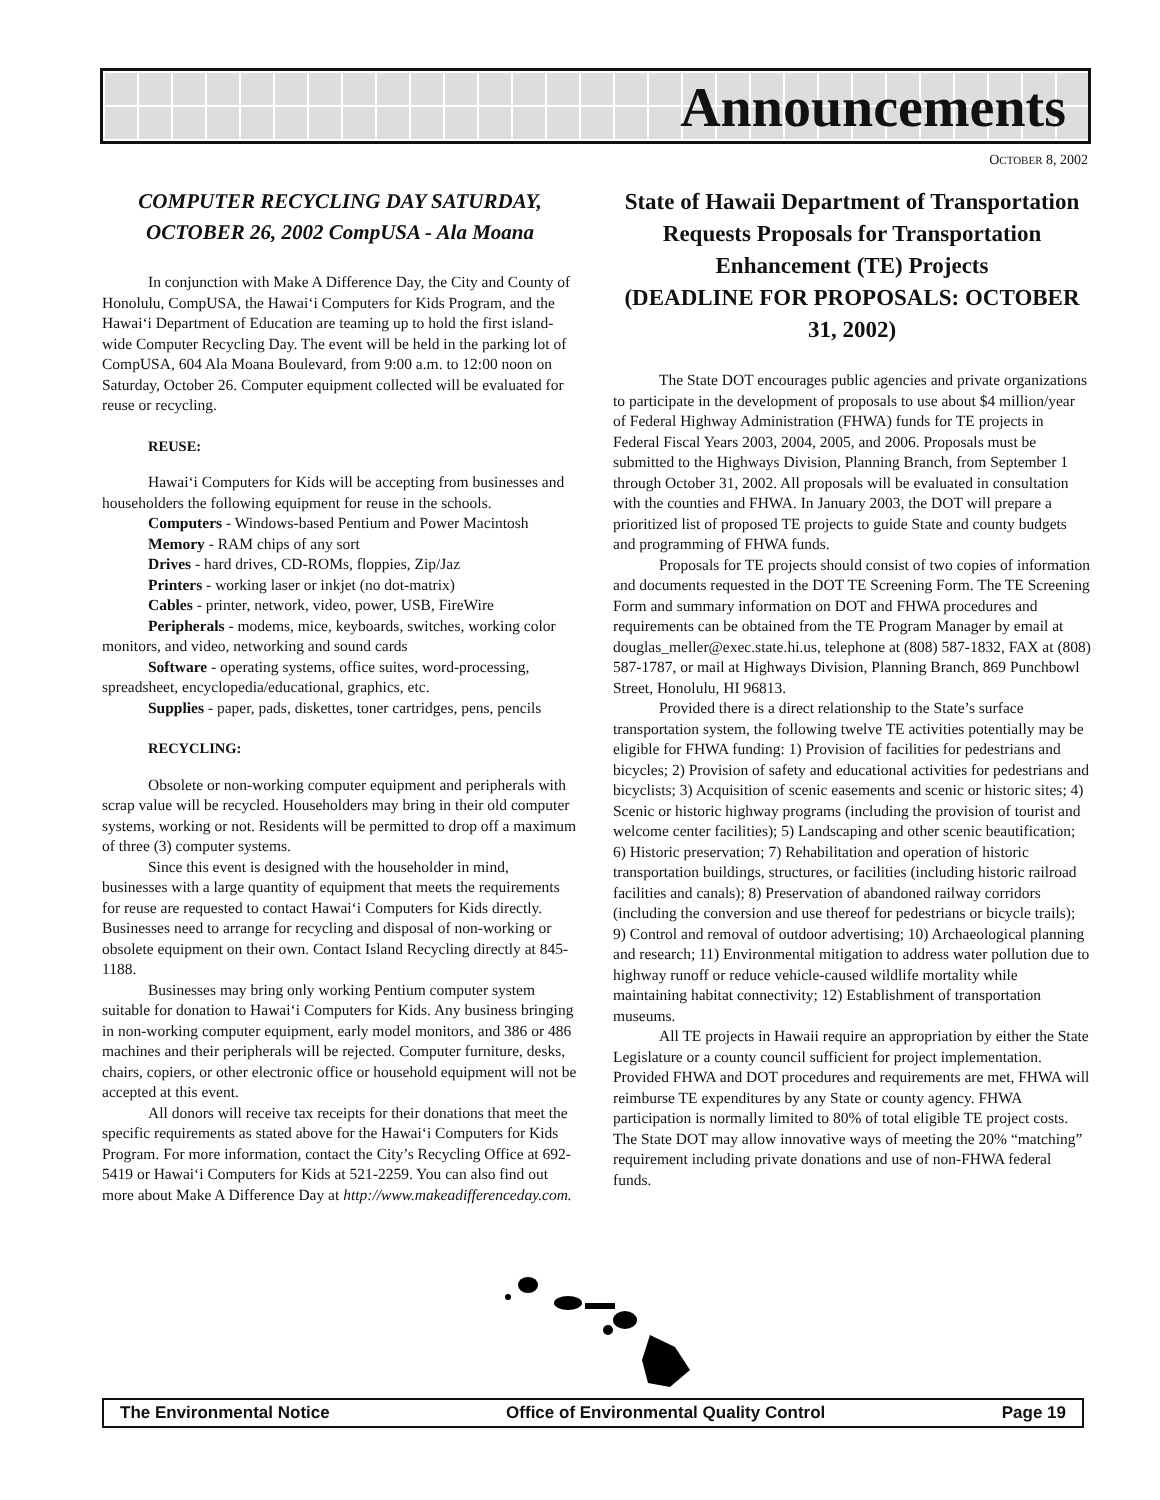Announcements
OCTOBER 8, 2002
COMPUTER RECYCLING DAY SATURDAY, OCTOBER 26, 2002 CompUSA - Ala Moana
In conjunction with Make A Difference Day, the City and County of Honolulu, CompUSA, the Hawai‘i Computers for Kids Program, and the Hawai‘i Department of Education are teaming up to hold the first island-wide Computer Recycling Day. The event will be held in the parking lot of CompUSA, 604 Ala Moana Boulevard, from 9:00 a.m. to 12:00 noon on Saturday, October 26. Computer equipment collected will be evaluated for reuse or recycling.
REUSE:
Hawai‘i Computers for Kids will be accepting from businesses and householders the following equipment for reuse in the schools.
Computers - Windows-based Pentium and Power Macintosh
Memory - RAM chips of any sort
Drives - hard drives, CD-ROMs, floppies, Zip/Jaz
Printers - working laser or inkjet (no dot-matrix)
Cables - printer, network, video, power, USB, FireWire
Peripherals - modems, mice, keyboards, switches, working color monitors, and video, networking and sound cards
Software - operating systems, office suites, word-processing, spreadsheet, encyclopedia/educational, graphics, etc.
Supplies - paper, pads, diskettes, toner cartridges, pens, pencils
RECYCLING:
Obsolete or non-working computer equipment and peripherals with scrap value will be recycled. Householders may bring in their old computer systems, working or not. Residents will be permitted to drop off a maximum of three (3) computer systems.
Since this event is designed with the householder in mind, businesses with a large quantity of equipment that meets the requirements for reuse are requested to contact Hawai‘i Computers for Kids directly. Businesses need to arrange for recycling and disposal of non-working or obsolete equipment on their own. Contact Island Recycling directly at 845-1188.
Businesses may bring only working Pentium computer system suitable for donation to Hawai‘i Computers for Kids. Any business bringing in non-working computer equipment, early model monitors, and 386 or 486 machines and their peripherals will be rejected. Computer furniture, desks, chairs, copiers, or other electronic office or household equipment will not be accepted at this event.
All donors will receive tax receipts for their donations that meet the specific requirements as stated above for the Hawai‘i Computers for Kids Program. For more information, contact the City’s Recycling Office at 692-5419 or Hawai‘i Computers for Kids at 521-2259. You can also find out more about Make A Difference Day at http://www.makeadifferenceday.com.
State of Hawaii Department of Transportation Requests Proposals for Transportation Enhancement (TE) Projects
(DEADLINE FOR PROPOSALS: OCTOBER 31, 2002)
The State DOT encourages public agencies and private organizations to participate in the development of proposals to use about $4 million/year of Federal Highway Administration (FHWA) funds for TE projects in Federal Fiscal Years 2003, 2004, 2005, and 2006. Proposals must be submitted to the Highways Division, Planning Branch, from September 1 through October 31, 2002. All proposals will be evaluated in consultation with the counties and FHWA. In January 2003, the DOT will prepare a prioritized list of proposed TE projects to guide State and county budgets and programming of FHWA funds.
Proposals for TE projects should consist of two copies of information and documents requested in the DOT TE Screening Form. The TE Screening Form and summary information on DOT and FHWA procedures and requirements can be obtained from the TE Program Manager by email at douglas_meller@exec.state.hi.us, telephone at (808) 587-1832, FAX at (808) 587-1787, or mail at Highways Division, Planning Branch, 869 Punchbowl Street, Honolulu, HI 96813.
Provided there is a direct relationship to the State’s surface transportation system, the following twelve TE activities potentially may be eligible for FHWA funding: 1) Provision of facilities for pedestrians and bicycles; 2) Provision of safety and educational activities for pedestrians and bicyclists; 3) Acquisition of scenic easements and scenic or historic sites; 4) Scenic or historic highway programs (including the provision of tourist and welcome center facilities); 5) Landscaping and other scenic beautification; 6) Historic preservation; 7) Rehabilitation and operation of historic transportation buildings, structures, or facilities (including historic railroad facilities and canals); 8) Preservation of abandoned railway corridors (including the conversion and use thereof for pedestrians or bicycle trails); 9) Control and removal of outdoor advertising; 10) Archaeological planning and research; 11) Environmental mitigation to address water pollution due to highway runoff or reduce vehicle-caused wildlife mortality while maintaining habitat connectivity; 12) Establishment of transportation museums.
All TE projects in Hawaii require an appropriation by either the State Legislature or a county council sufficient for project implementation. Provided FHWA and DOT procedures and requirements are met, FHWA will reimburse TE expenditures by any State or county agency. FHWA participation is normally limited to 80% of total eligible TE project costs. The State DOT may allow innovative ways of meeting the 20% “matching” requirement including private donations and use of non-FHWA federal funds.
The Environmental Notice Office of Environmental Quality Control Page 19